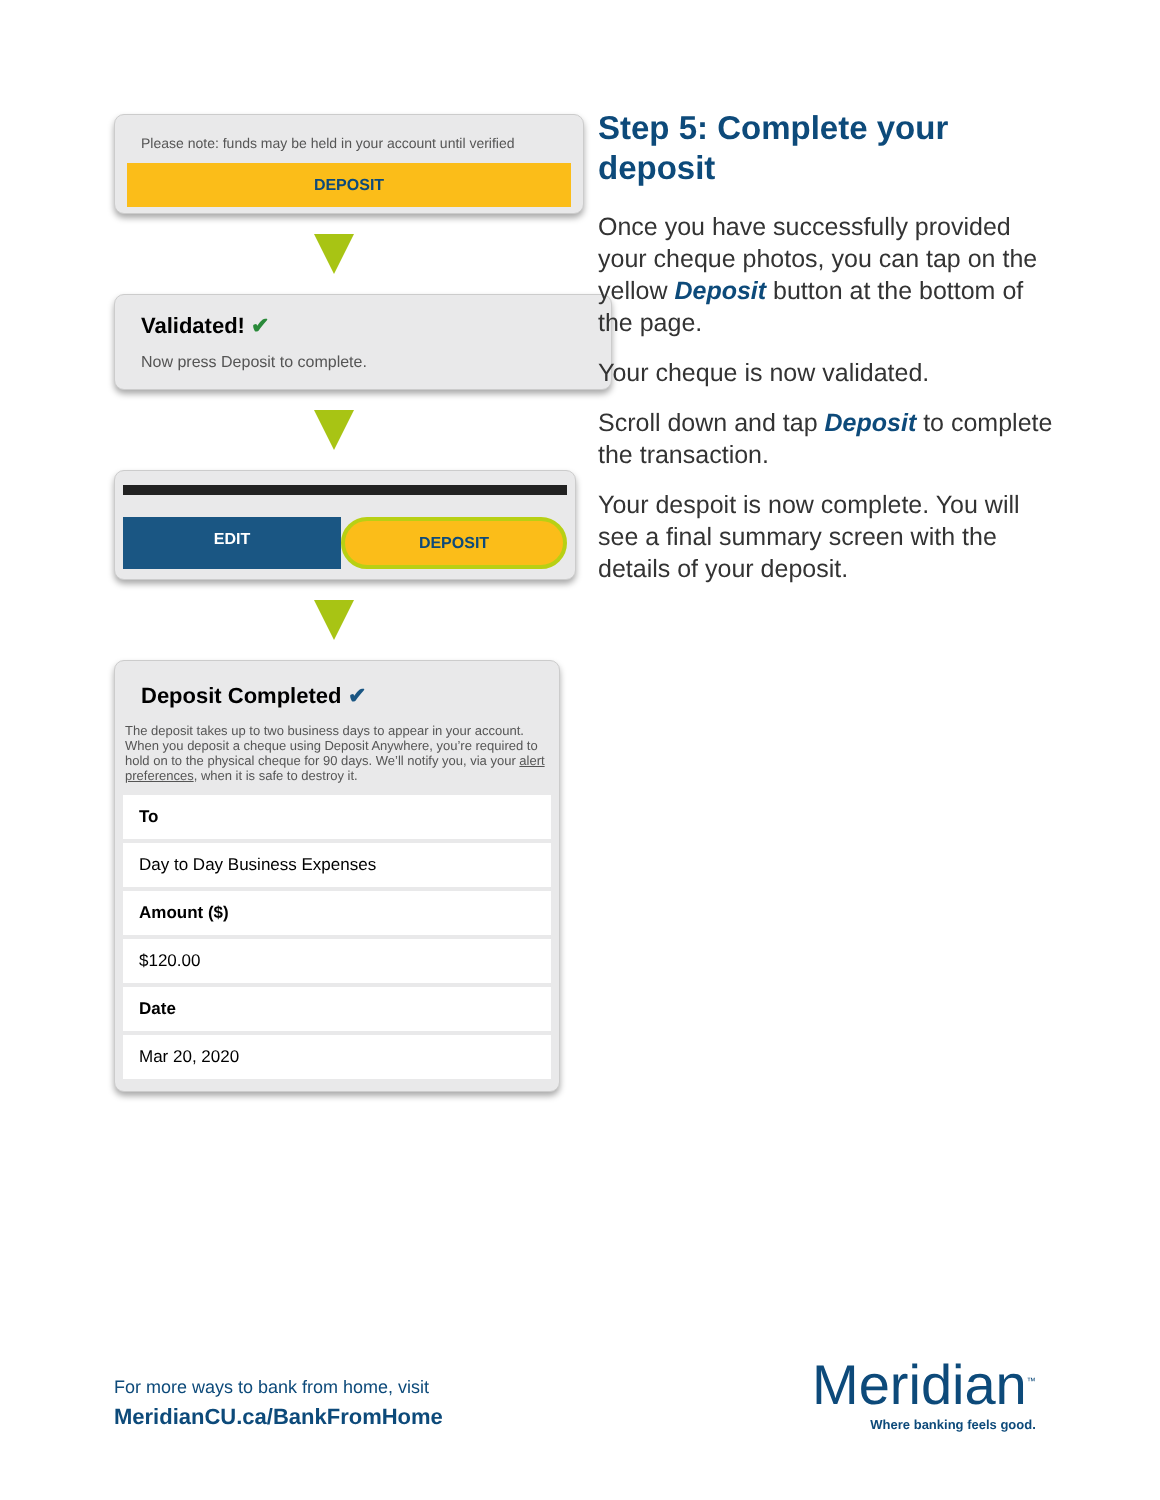Please note: funds may be held in your account until verified
DEPOSIT
Validated! ✔
Now press Deposit to complete.
EDIT DEPOSIT
Deposit Completed ✔
The deposit takes up to two business days to appear in your account. When you deposit a cheque using Deposit Anywhere, you’re required to hold on to the physical cheque for 90 days. We’ll notify you, via your alert preferences, when it is safe to destroy it.
To
Day to Day Business Expenses
Amount ($)
$120.00
Date
Mar 20, 2020
Step 5: Complete your deposit
Once you have successfully provided your cheque photos, you can tap on the yellow Deposit button at the bottom of the page.
Your cheque is now validated.
Scroll down and tap Deposit to complete the transaction.
Your despoit is now complete. You will see a final summary screen with the details of your deposit.
For more ways to bank from home, visit
MeridianCU.ca/BankFromHome
Meridian<sup>™</sup>
Where banking feels good.